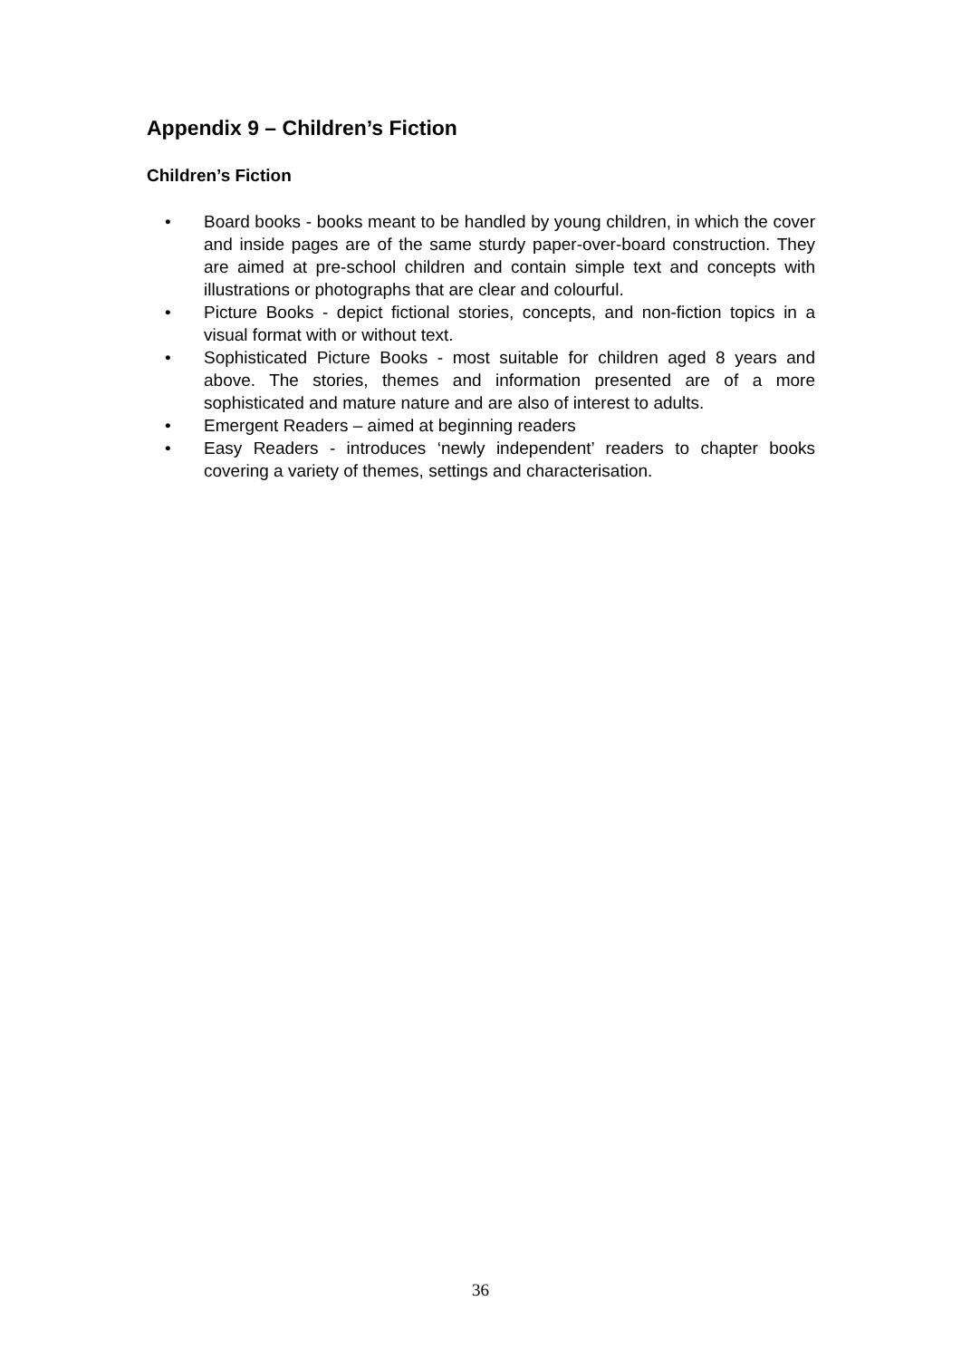Appendix 9 – Children’s Fiction
Children’s Fiction
• Board books - books meant to be handled by young children, in which the cover and inside pages are of the same sturdy paper-over-board construction. They are aimed at pre-school children and contain simple text and concepts with illustrations or photographs that are clear and colourful.
• Picture Books - depict fictional stories, concepts, and non-fiction topics in a visual format with or without text.
• Sophisticated Picture Books - most suitable for children aged 8 years and above. The stories, themes and information presented are of a more sophisticated and mature nature and are also of interest to adults.
• Emergent Readers – aimed at beginning readers
• Easy Readers - introduces ‘newly independent’ readers to chapter books covering a variety of themes, settings and characterisation.
36